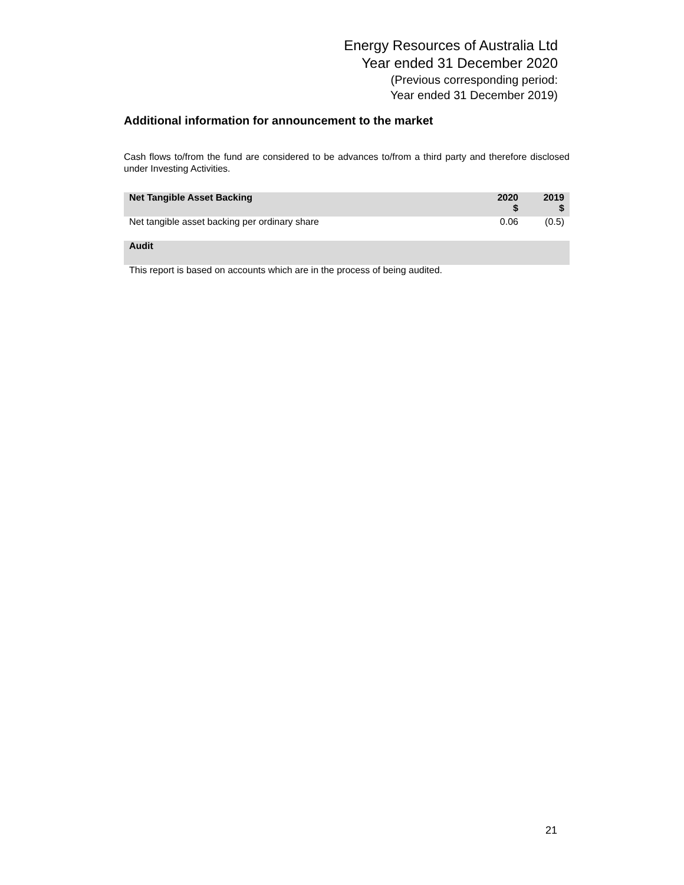Energy Resources of Australia Ltd
Year ended 31 December 2020
(Previous corresponding period:
Year ended 31 December 2019)
Additional information for announcement to the market
Cash flows to/from the fund are considered to be advances to/from a third party and therefore disclosed under Investing Activities.
| Net Tangible Asset Backing | 2020 $ | 2019 $ |
| --- | --- | --- |
| Net tangible asset backing per ordinary share | 0.06 | (0.5) |
| Audit | | |
| This report is based on accounts which are in the process of being audited. | | |
21